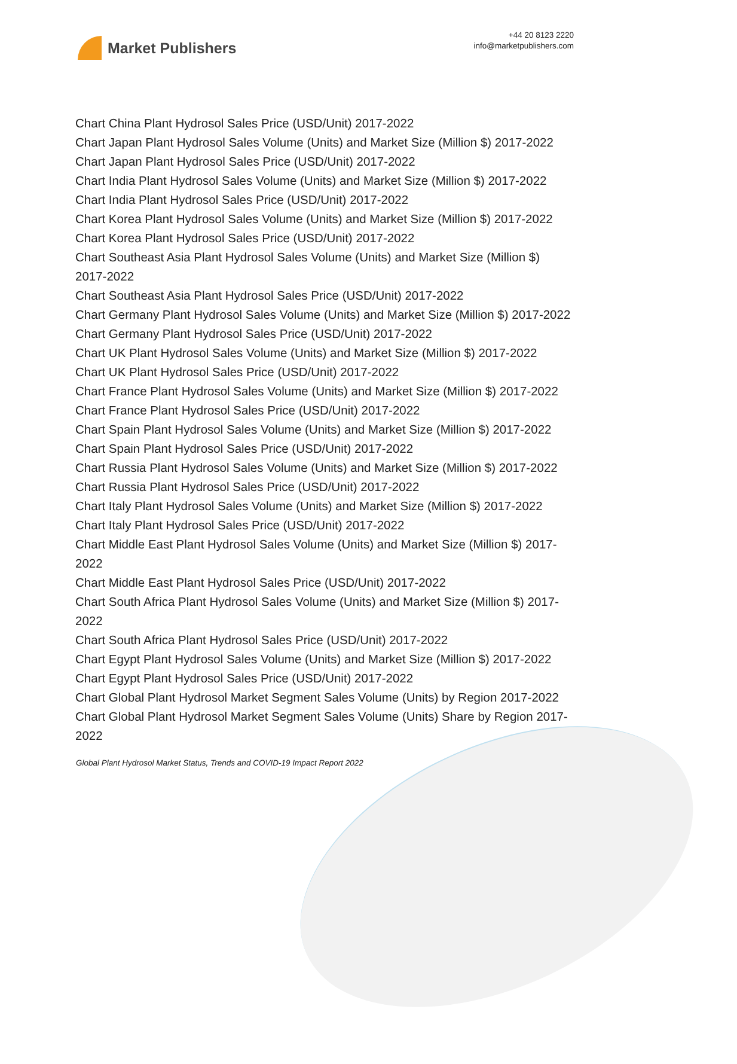Market Publishers
+44 20 8123 2220
info@marketpublishers.com
Chart China Plant Hydrosol Sales Price (USD/Unit) 2017-2022
Chart Japan Plant Hydrosol Sales Volume (Units) and Market Size (Million $) 2017-2022
Chart Japan Plant Hydrosol Sales Price (USD/Unit) 2017-2022
Chart India Plant Hydrosol Sales Volume (Units) and Market Size (Million $) 2017-2022
Chart India Plant Hydrosol Sales Price (USD/Unit) 2017-2022
Chart Korea Plant Hydrosol Sales Volume (Units) and Market Size (Million $) 2017-2022
Chart Korea Plant Hydrosol Sales Price (USD/Unit) 2017-2022
Chart Southeast Asia Plant Hydrosol Sales Volume (Units) and Market Size (Million $) 2017-2022
Chart Southeast Asia Plant Hydrosol Sales Price (USD/Unit) 2017-2022
Chart Germany Plant Hydrosol Sales Volume (Units) and Market Size (Million $) 2017-2022
Chart Germany Plant Hydrosol Sales Price (USD/Unit) 2017-2022
Chart UK Plant Hydrosol Sales Volume (Units) and Market Size (Million $) 2017-2022
Chart UK Plant Hydrosol Sales Price (USD/Unit) 2017-2022
Chart France Plant Hydrosol Sales Volume (Units) and Market Size (Million $) 2017-2022
Chart France Plant Hydrosol Sales Price (USD/Unit) 2017-2022
Chart Spain Plant Hydrosol Sales Volume (Units) and Market Size (Million $) 2017-2022
Chart Spain Plant Hydrosol Sales Price (USD/Unit) 2017-2022
Chart Russia Plant Hydrosol Sales Volume (Units) and Market Size (Million $) 2017-2022
Chart Russia Plant Hydrosol Sales Price (USD/Unit) 2017-2022
Chart Italy Plant Hydrosol Sales Volume (Units) and Market Size (Million $) 2017-2022
Chart Italy Plant Hydrosol Sales Price (USD/Unit) 2017-2022
Chart Middle East Plant Hydrosol Sales Volume (Units) and Market Size (Million $) 2017-2022
Chart Middle East Plant Hydrosol Sales Price (USD/Unit) 2017-2022
Chart South Africa Plant Hydrosol Sales Volume (Units) and Market Size (Million $) 2017-2022
Chart South Africa Plant Hydrosol Sales Price (USD/Unit) 2017-2022
Chart Egypt Plant Hydrosol Sales Volume (Units) and Market Size (Million $) 2017-2022
Chart Egypt Plant Hydrosol Sales Price (USD/Unit) 2017-2022
Chart Global Plant Hydrosol Market Segment Sales Volume (Units) by Region 2017-2022
Chart Global Plant Hydrosol Market Segment Sales Volume (Units) Share by Region 2017-2022
Global Plant Hydrosol Market Status, Trends and COVID-19 Impact Report 2022